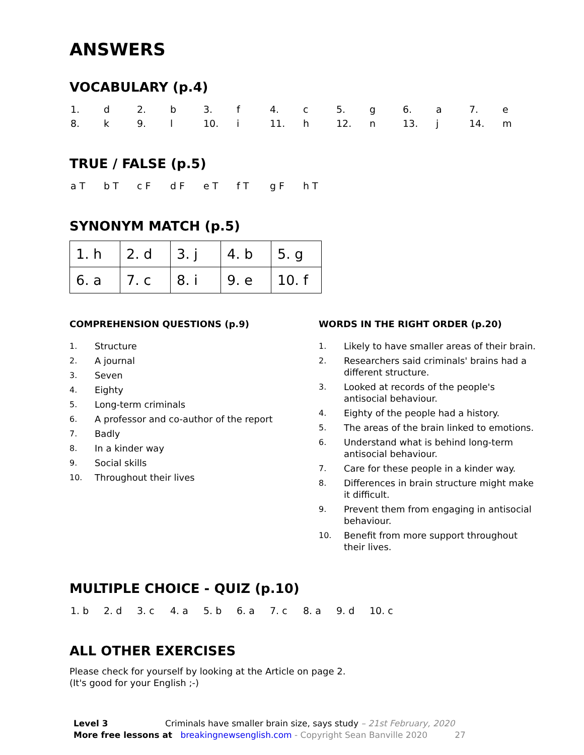ANSWERS
VOCABULARY (p.4)
| 1. | d | 2. | b | 3. | f | 4. | c | 5. | g | 6. | a | 7. | e |
| 8. | k | 9. | l | 10. | i | 11. | h | 12. | n | 13. | j | 14. | m |
TRUE / FALSE (p.5)
| a T | b T | c F | d F | e T | f T | g F | h T |
SYNONYM MATCH (p.5)
| 1. h | 2. d | 3. j | 4. b | 5. g |
| 6. a | 7. c | 8. i | 9. e | 10. f |
COMPREHENSION QUESTIONS (p.9)
1. Structure
2. A journal
3. Seven
4. Eighty
5. Long-term criminals
6. A professor and co-author of the report
7. Badly
8. In a kinder way
9. Social skills
10. Throughout their lives
WORDS IN THE RIGHT ORDER (p.20)
1. Likely to have smaller areas of their brain.
2. Researchers said criminals' brains had a different structure.
3. Looked at records of the people's antisocial behaviour.
4. Eighty of the people had a history.
5. The areas of the brain linked to emotions.
6. Understand what is behind long-term antisocial behaviour.
7. Care for these people in a kinder way.
8. Differences in brain structure might make it difficult.
9. Prevent them from engaging in antisocial behaviour.
10. Benefit from more support throughout their lives.
MULTIPLE CHOICE - QUIZ (p.10)
| 1. b | 2. d | 3. c | 4. a | 5. b | 6. a | 7. c | 8. a | 9. d | 10. c |
ALL OTHER EXERCISES
Please check for yourself by looking at the Article on page 2.
(It's good for your English ;-)
Level 3 Criminals have smaller brain size, says study – 21st February, 2020
More free lessons at breakingnewsenglish.com - Copyright Sean Banville 2020 27